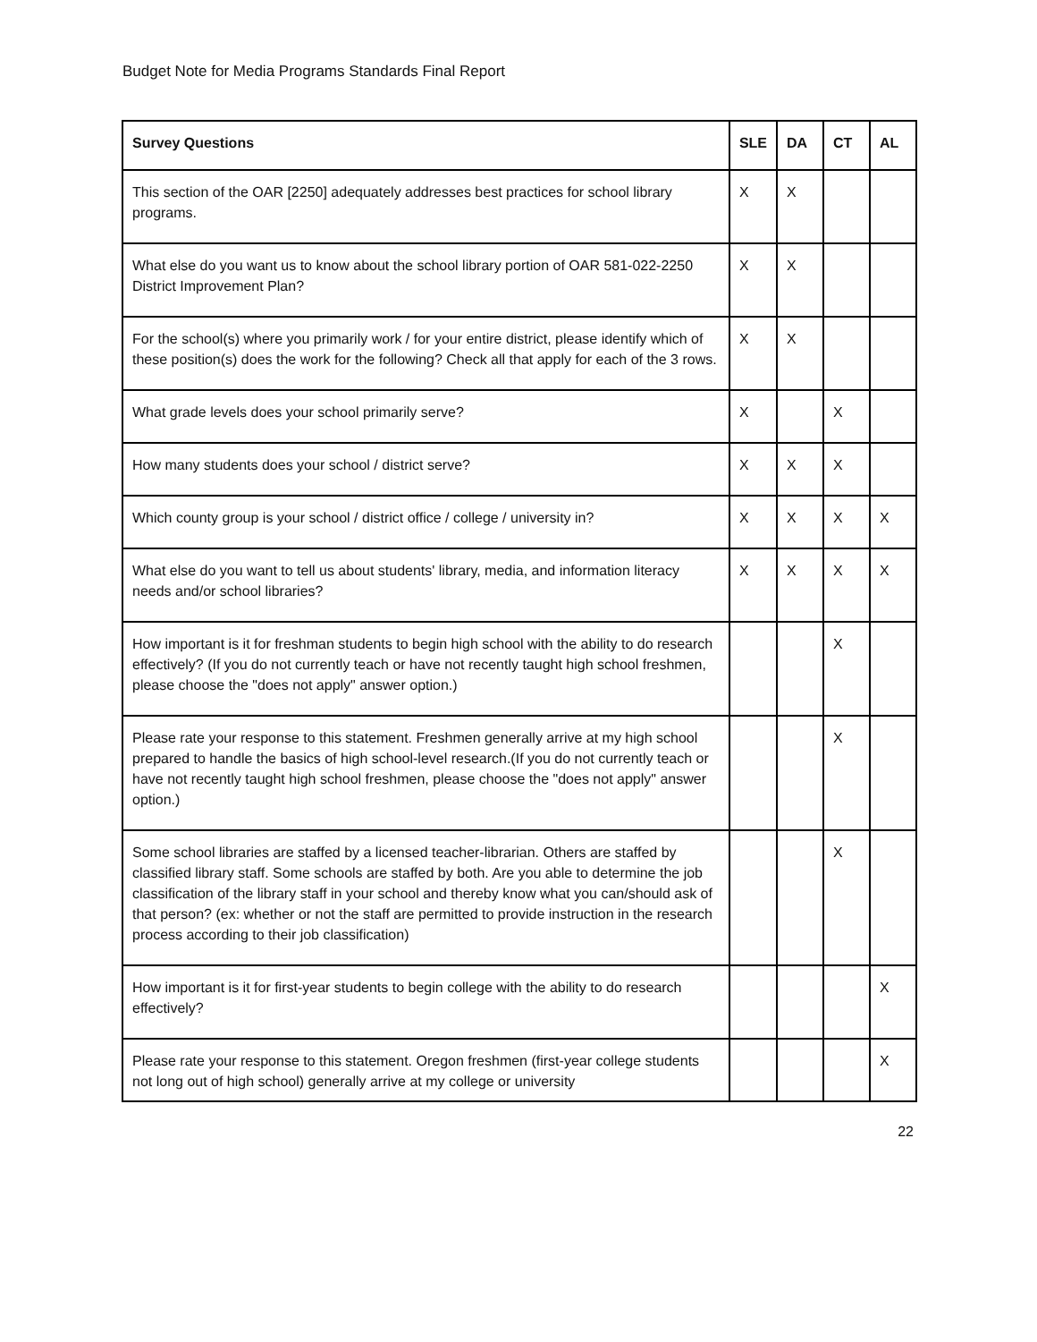Budget Note for Media Programs Standards Final Report
| Survey Questions | SLE | DA | CT | AL |
| --- | --- | --- | --- | --- |
| This section of the OAR [2250] adequately addresses best practices for school library programs. | X | X | | |
| What else do you want us to know about the school library portion of OAR 581-022-2250 District Improvement Plan? | X | X | | |
| For the school(s) where you primarily work / for your entire district, please identify which of these position(s) does the work for the following? Check all that apply for each of the 3 rows. | X | X | | |
| What grade levels does your school primarily serve? | X | | X | |
| How many students does your school / district serve? | X | X | X | |
| Which county group is your school / district office / college / university in? | X | X | X | X |
| What else do you want to tell us about students' library, media, and information literacy needs and/or school libraries? | X | X | X | X |
| How important is it for freshman students to begin high school with the ability to do research effectively? (If you do not currently teach or have not recently taught high school freshmen, please choose the "does not apply" answer option.) | | | X | |
| Please rate your response to this statement. Freshmen generally arrive at my high school prepared to handle the basics of high school-level research.(If you do not currently teach or have not recently taught high school freshmen, please choose the "does not apply" answer option.) | | | X | |
| Some school libraries are staffed by a licensed teacher-librarian. Others are staffed by classified library staff. Some schools are staffed by both. Are you able to determine the job classification of the library staff in your school and thereby know what you can/should ask of that person? (ex: whether or not the staff are permitted to provide instruction in the research process according to their job classification) | | | X | |
| How important is it for first-year students to begin college with the ability to do research effectively? | | | | X |
| Please rate your response to this statement. Oregon freshmen (first-year college students not long out of high school) generally arrive at my college or university | | | | X |
22